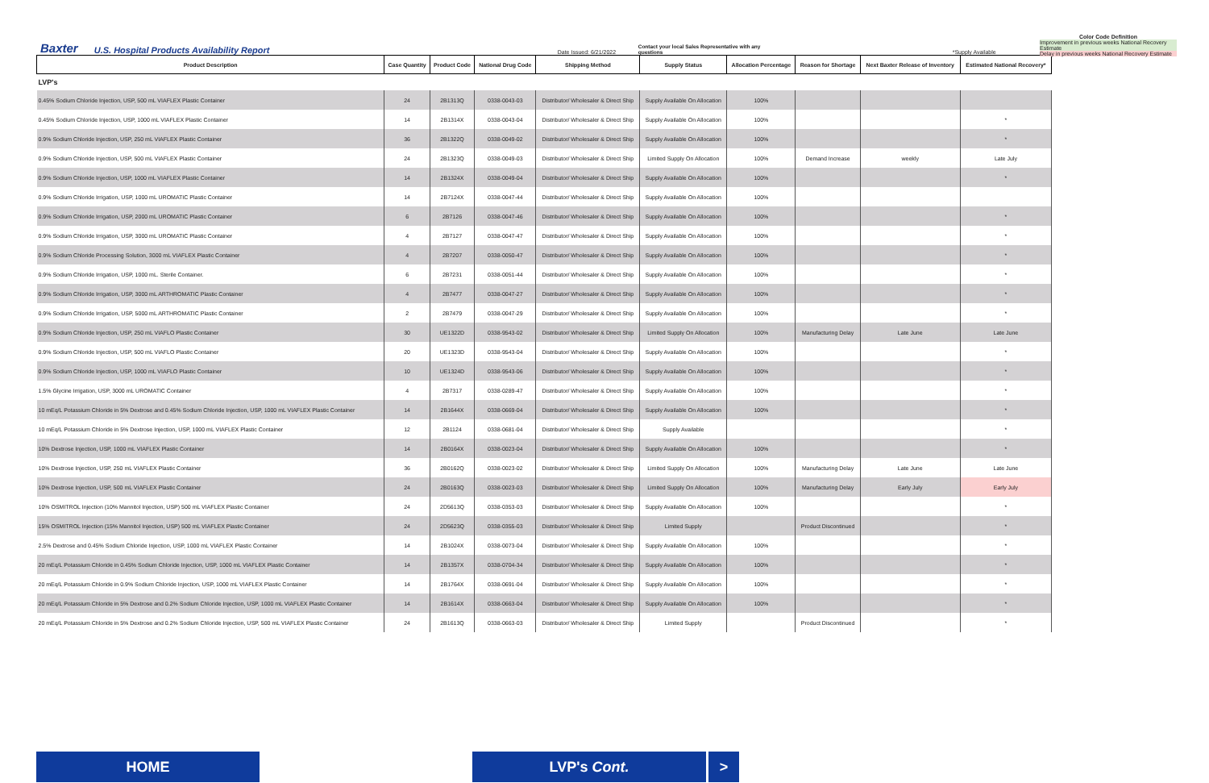Baxter U.S. Hospital Products Availability Report Date Issued: 6/21/2022 Contact your local Sales Representative with any questions *Supply Available
Color Code Definition
Improvement in previous weeks National Recovery Estimate
Delay in previous weeks National Recovery Estimate
| Product Description | Case Quantity | Product Code | National Drug Code | Shipping Method | Supply Status | Allocation Percentage | Reason for Shortage | Next Baxter Release of Inventory | Estimated National Recovery* |
| --- | --- | --- | --- | --- | --- | --- | --- | --- | --- |
| LVP's | | | | | | | | | |
| 0.45% Sodium Chloride Injection, USP, 500 mL VIAFLEX Plastic Container | 24 | 2B1313Q | 0338-0043-03 | Distributor/ Wholesaler & Direct Ship | Supply Available On Allocation | 100% | | | |
| 0.45% Sodium Chloride Injection, USP, 1000 mL VIAFLEX Plastic Container | 14 | 2B1314X | 0338-0043-04 | Distributor/ Wholesaler & Direct Ship | Supply Available On Allocation | 100% | | | * |
| 0.9% Sodium Chloride Injection, USP, 250 mL VIAFLEX Plastic Container | 36 | 2B1322Q | 0338-0049-02 | Distributor/ Wholesaler & Direct Ship | Supply Available On Allocation | 100% | | | * |
| 0.9% Sodium Chloride Injection, USP, 500 mL VIAFLEX Plastic Container | 24 | 2B1323Q | 0338-0049-03 | Distributor/ Wholesaler & Direct Ship | Limited Supply On Allocation | 100% | Demand Increase | weekly | Late July |
| 0.9% Sodium Chloride Injection, USP, 1000 mL VIAFLEX Plastic Container | 14 | 2B1324X | 0338-0049-04 | Distributor/ Wholesaler & Direct Ship | Supply Available On Allocation | 100% | | | * |
| 0.9% Sodium Chloride Irrigation, USP, 1000 mL UROMATIC Plastic Container | 14 | 2B7124X | 0338-0047-44 | Distributor/ Wholesaler & Direct Ship | Supply Available On Allocation | 100% | | | |
| 0.9% Sodium Chloride Irrigation, USP, 2000 mL UROMATIC Plastic Container | 6 | 2B7126 | 0338-0047-46 | Distributor/ Wholesaler & Direct Ship | Supply Available On Allocation | 100% | | | * |
| 0.9% Sodium Chloride Irrigation, USP, 3000 mL UROMATIC Plastic Container | 4 | 2B7127 | 0338-0047-47 | Distributor/ Wholesaler & Direct Ship | Supply Available On Allocation | 100% | | | * |
| 0.9% Sodium Chloride Processing Solution, 3000 mL VIAFLEX Plastic Container | 4 | 2B7207 | 0338-0050-47 | Distributor/ Wholesaler & Direct Ship | Supply Available On Allocation | 100% | | | * |
| 0.9% Sodium Chloride Irrigation, USP, 1000 mL. Sterile Container. | 6 | 2B7231 | 0338-0051-44 | Distributor/ Wholesaler & Direct Ship | Supply Available On Allocation | 100% | | | * |
| 0.9% Sodium Chloride Irrigation, USP, 3000 mL ARTHROMATIC Plastic Container | 4 | 2B7477 | 0338-0047-27 | Distributor/ Wholesaler & Direct Ship | Supply Available On Allocation | 100% | | | * |
| 0.9% Sodium Chloride Irrigation, USP, 5000 mL ARTHROMATIC Plastic Container | 2 | 2B7479 | 0338-0047-29 | Distributor/ Wholesaler & Direct Ship | Supply Available On Allocation | 100% | | | * |
| 0.9% Sodium Chloride Injection, USP, 250 mL VIAFLO Plastic Container | 30 | UE1322D | 0338-9543-02 | Distributor/ Wholesaler & Direct Ship | Limited Supply On Allocation | 100% | Manufacturing Delay | Late June | Late June |
| 0.9% Sodium Chloride Injection, USP, 500 mL VIAFLO Plastic Container | 20 | UE1323D | 0338-9543-04 | Distributor/ Wholesaler & Direct Ship | Supply Available On Allocation | 100% | | | * |
| 0.9% Sodium Chloride Injection, USP, 1000 mL VIAFLO Plastic Container | 10 | UE1324D | 0338-9543-06 | Distributor/ Wholesaler & Direct Ship | Supply Available On Allocation | 100% | | | * |
| 1.5% Glycine Irrigation, USP, 3000 mL UROMATIC Container | 4 | 2B7317 | 0338-0289-47 | Distributor/ Wholesaler & Direct Ship | Supply Available On Allocation | 100% | | | * |
| 10 mEq/L Potassium Chloride in 5% Dextrose and 0.45% Sodium Chloride Injection, USP, 1000 mL VIAFLEX Plastic Container | 14 | 2B1644X | 0338-0669-04 | Distributor/ Wholesaler & Direct Ship | Supply Available On Allocation | 100% | | | * |
| 10 mEq/L Potassium Chloride in 5% Dextrose Injection, USP, 1000 mL VIAFLEX Plastic Container | 12 | 2B1124 | 0338-0681-04 | Distributor/ Wholesaler & Direct Ship | Supply Available | | | | * |
| 10% Dextrose Injection, USP, 1000 mL VIAFLEX Plastic Container | 14 | 2B0164X | 0338-0023-04 | Distributor/ Wholesaler & Direct Ship | Supply Available On Allocation | 100% | | | * |
| 10% Dextrose Injection, USP, 250 mL VIAFLEX Plastic Container | 36 | 2B0162Q | 0338-0023-02 | Distributor/ Wholesaler & Direct Ship | Limited Supply On Allocation | 100% | Manufacturing Delay | Late June | Late June |
| 10% Dextrose Injection, USP, 500 mL VIAFLEX Plastic Container | 24 | 2B0163Q | 0338-0023-03 | Distributor/ Wholesaler & Direct Ship | Limited Supply On Allocation | 100% | Manufacturing Delay | Early July | Early July |
| 10% OSMITROL Injection (10% Mannitol Injection, USP) 500 mL VIAFLEX Plastic Container | 24 | 2D5613Q | 0338-0353-03 | Distributor/ Wholesaler & Direct Ship | Supply Available On Allocation | 100% | | | * |
| 15% OSMITROL Injection (15% Mannitol Injection, USP) 500 mL VIAFLEX Plastic Container | 24 | 2D5623Q | 0338-0355-03 | Distributor/ Wholesaler & Direct Ship | Limited Supply | | Product Discontinued | | * |
| 2.5% Dextrose and 0.45% Sodium Chloride Injection, USP, 1000 mL VIAFLEX Plastic Container | 14 | 2B1024X | 0338-0073-04 | Distributor/ Wholesaler & Direct Ship | Supply Available On Allocation | 100% | | | * |
| 20 mEq/L Potassium Chloride in 0.45% Sodium Chloride Injection, USP, 1000 mL VIAFLEX Plastic Container | 14 | 2B1357X | 0338-0704-34 | Distributor/ Wholesaler & Direct Ship | Supply Available On Allocation | 100% | | | * |
| 20 mEq/L Potassium Chloride in 0.9% Sodium Chloride Injection, USP, 1000 mL VIAFLEX Plastic Container | 14 | 2B1764X | 0338-0691-04 | Distributor/ Wholesaler & Direct Ship | Supply Available On Allocation | 100% | | | * |
| 20 mEq/L Potassium Chloride in 5% Dextrose and 0.2% Sodium Chloride Injection, USP, 1000 mL VIAFLEX Plastic Container | 14 | 2B1614X | 0338-0663-04 | Distributor/ Wholesaler & Direct Ship | Supply Available On Allocation | 100% | | | * |
| 20 mEq/L Potassium Chloride in 5% Dextrose and 0.2% Sodium Chloride Injection, USP, 500 mL VIAFLEX Plastic Container | 24 | 2B1613Q | 0338-0663-03 | Distributor/ Wholesaler & Direct Ship | Limited Supply | | Product Discontinued | | * |
HOME LVP's Cont. >